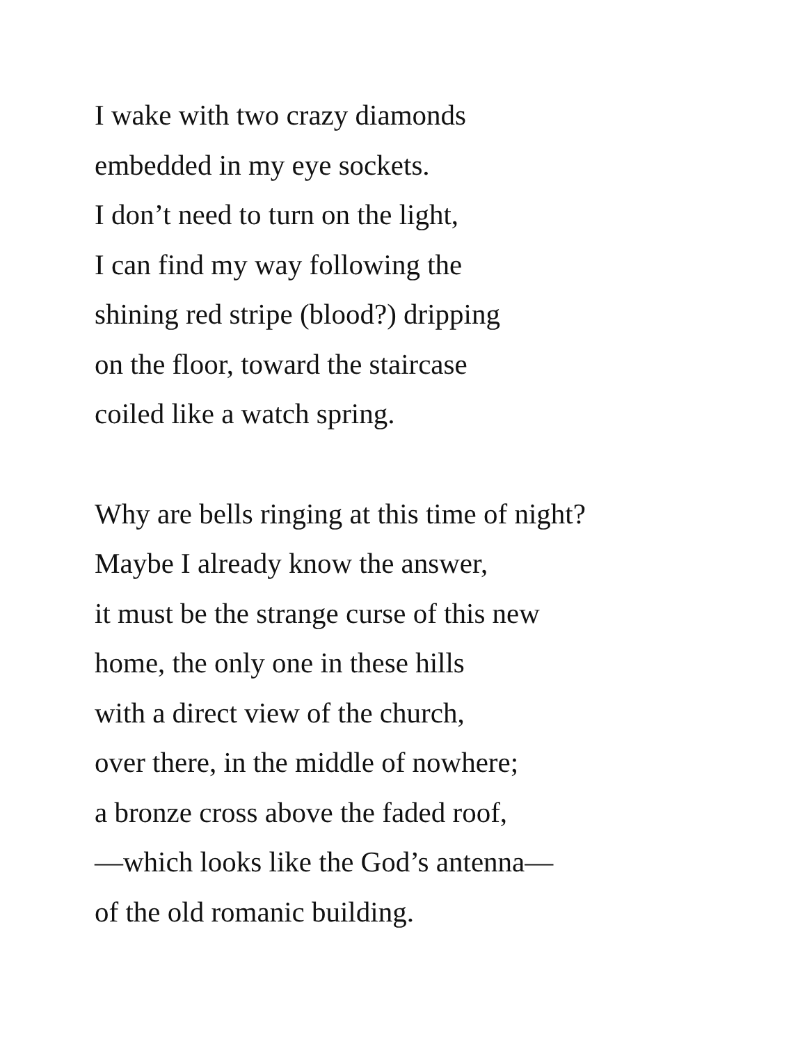I wake with two crazy diamonds
embedded in my eye sockets.
I don’t need to turn on the light,
I can find my way following the
shining red stripe (blood?) dripping
on the floor, toward the staircase
coiled like a watch spring.
Why are bells ringing at this time of night?
Maybe I already know the answer,
it must be the strange curse of this new
home, the only one in these hills
with a direct view of the church,
over there, in the middle of nowhere;
a bronze cross above the faded roof,
—which looks like the God’s antenna—
of the old romanic building.